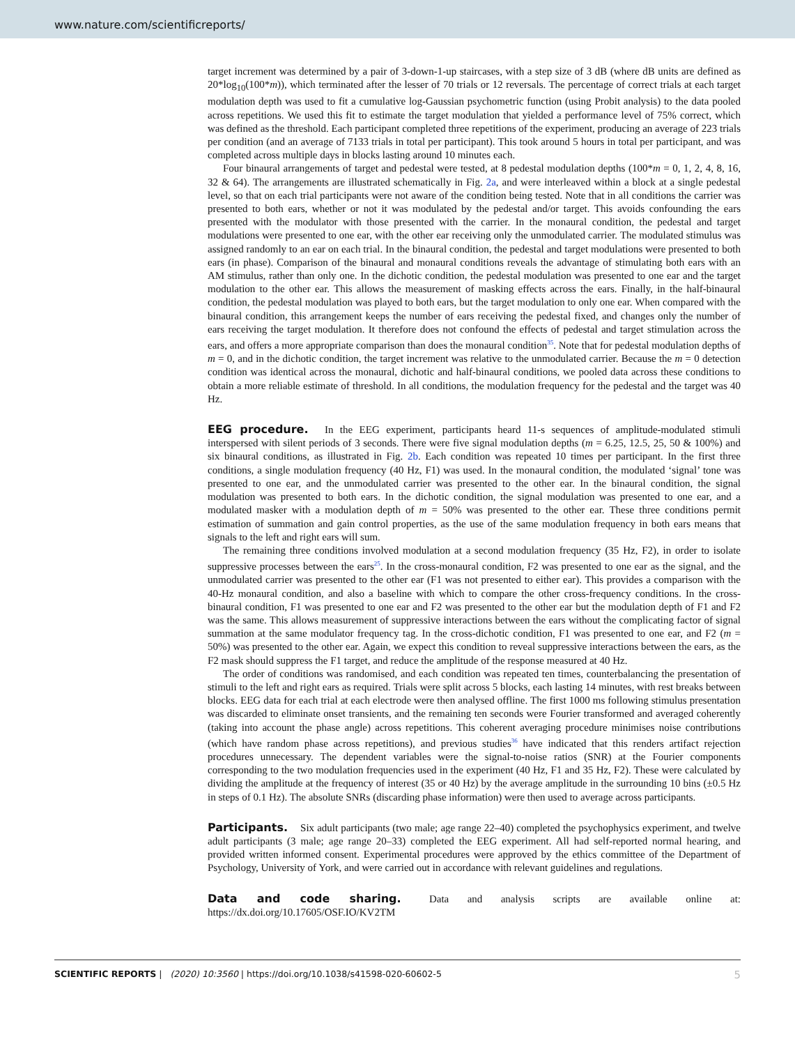www.nature.com/scientificreports/
target increment was determined by a pair of 3-down-1-up staircases, with a step size of 3 dB (where dB units are defined as 20*log<sub>10</sub>(100*m)), which terminated after the lesser of 70 trials or 12 reversals. The percentage of correct trials at each target modulation depth was used to fit a cumulative log-Gaussian psychometric function (using Probit analysis) to the data pooled across repetitions. We used this fit to estimate the target modulation that yielded a performance level of 75% correct, which was defined as the threshold. Each participant completed three repetitions of the experiment, producing an average of 223 trials per condition (and an average of 7133 trials in total per participant). This took around 5 hours in total per participant, and was completed across multiple days in blocks lasting around 10 minutes each.
Four binaural arrangements of target and pedestal were tested, at 8 pedestal modulation depths (100*m = 0, 1, 2, 4, 8, 16, 32 & 64). The arrangements are illustrated schematically in Fig. 2a, and were interleaved within a block at a single pedestal level, so that on each trial participants were not aware of the condition being tested. Note that in all conditions the carrier was presented to both ears, whether or not it was modulated by the pedestal and/or target. This avoids confounding the ears presented with the modulator with those presented with the carrier. In the monaural condition, the pedestal and target modulations were presented to one ear, with the other ear receiving only the unmodulated carrier. The modulated stimulus was assigned randomly to an ear on each trial. In the binaural condition, the pedestal and target modulations were presented to both ears (in phase). Comparison of the binaural and monaural conditions reveals the advantage of stimulating both ears with an AM stimulus, rather than only one. In the dichotic condition, the pedestal modulation was presented to one ear and the target modulation to the other ear. This allows the measurement of masking effects across the ears. Finally, in the half-binaural condition, the pedestal modulation was played to both ears, but the target modulation to only one ear. When compared with the binaural condition, this arrangement keeps the number of ears receiving the pedestal fixed, and changes only the number of ears receiving the target modulation. It therefore does not confound the effects of pedestal and target stimulation across the ears, and offers a more appropriate comparison than does the monaural condition<sup>35</sup>. Note that for pedestal modulation depths of m = 0, and in the dichotic condition, the target increment was relative to the unmodulated carrier. Because the m = 0 detection condition was identical across the monaural, dichotic and half-binaural conditions, we pooled data across these conditions to obtain a more reliable estimate of threshold. In all conditions, the modulation frequency for the pedestal and the target was 40 Hz.
EEG procedure. In the EEG experiment, participants heard 11-s sequences of amplitude-modulated stimuli interspersed with silent periods of 3 seconds. There were five signal modulation depths (m = 6.25, 12.5, 25, 50 & 100%) and six binaural conditions, as illustrated in Fig. 2b. Each condition was repeated 10 times per participant. In the first three conditions, a single modulation frequency (40 Hz, F1) was used. In the monaural condition, the modulated ‘signal’ tone was presented to one ear, and the unmodulated carrier was presented to the other ear. In the binaural condition, the signal modulation was presented to both ears. In the dichotic condition, the signal modulation was presented to one ear, and a modulated masker with a modulation depth of m = 50% was presented to the other ear. These three conditions permit estimation of summation and gain control properties, as the use of the same modulation frequency in both ears means that signals to the left and right ears will sum.
The remaining three conditions involved modulation at a second modulation frequency (35 Hz, F2), in order to isolate suppressive processes between the ears<sup>25</sup>. In the cross-monaural condition, F2 was presented to one ear as the signal, and the unmodulated carrier was presented to the other ear (F1 was not presented to either ear). This provides a comparison with the 40-Hz monaural condition, and also a baseline with which to compare the other cross-frequency conditions. In the cross-binaural condition, F1 was presented to one ear and F2 was presented to the other ear but the modulation depth of F1 and F2 was the same. This allows measurement of suppressive interactions between the ears without the complicating factor of signal summation at the same modulator frequency tag. In the cross-dichotic condition, F1 was presented to one ear, and F2 (m = 50%) was presented to the other ear. Again, we expect this condition to reveal suppressive interactions between the ears, as the F2 mask should suppress the F1 target, and reduce the amplitude of the response measured at 40 Hz.
The order of conditions was randomised, and each condition was repeated ten times, counterbalancing the presentation of stimuli to the left and right ears as required. Trials were split across 5 blocks, each lasting 14 minutes, with rest breaks between blocks. EEG data for each trial at each electrode were then analysed offline. The first 1000 ms following stimulus presentation was discarded to eliminate onset transients, and the remaining ten seconds were Fourier transformed and averaged coherently (taking into account the phase angle) across repetitions. This coherent averaging procedure minimises noise contributions (which have random phase across repetitions), and previous studies<sup>36</sup> have indicated that this renders artifact rejection procedures unnecessary. The dependent variables were the signal-to-noise ratios (SNR) at the Fourier components corresponding to the two modulation frequencies used in the experiment (40 Hz, F1 and 35 Hz, F2). These were calculated by dividing the amplitude at the frequency of interest (35 or 40 Hz) by the average amplitude in the surrounding 10 bins (±0.5 Hz in steps of 0.1 Hz). The absolute SNRs (discarding phase information) were then used to average across participants.
Participants. Six adult participants (two male; age range 22–40) completed the psychophysics experiment, and twelve adult participants (3 male; age range 20–33) completed the EEG experiment. All had self-reported normal hearing, and provided written informed consent. Experimental procedures were approved by the ethics committee of the Department of Psychology, University of York, and were carried out in accordance with relevant guidelines and regulations.
Data and code sharing. Data and analysis scripts are available online at: https://dx.doi.org/10.17605/OSF.IO/KV2TM
SCIENTIFIC REPORTS | (2020) 10:3560 | https://doi.org/10.1038/s41598-020-60602-5 5